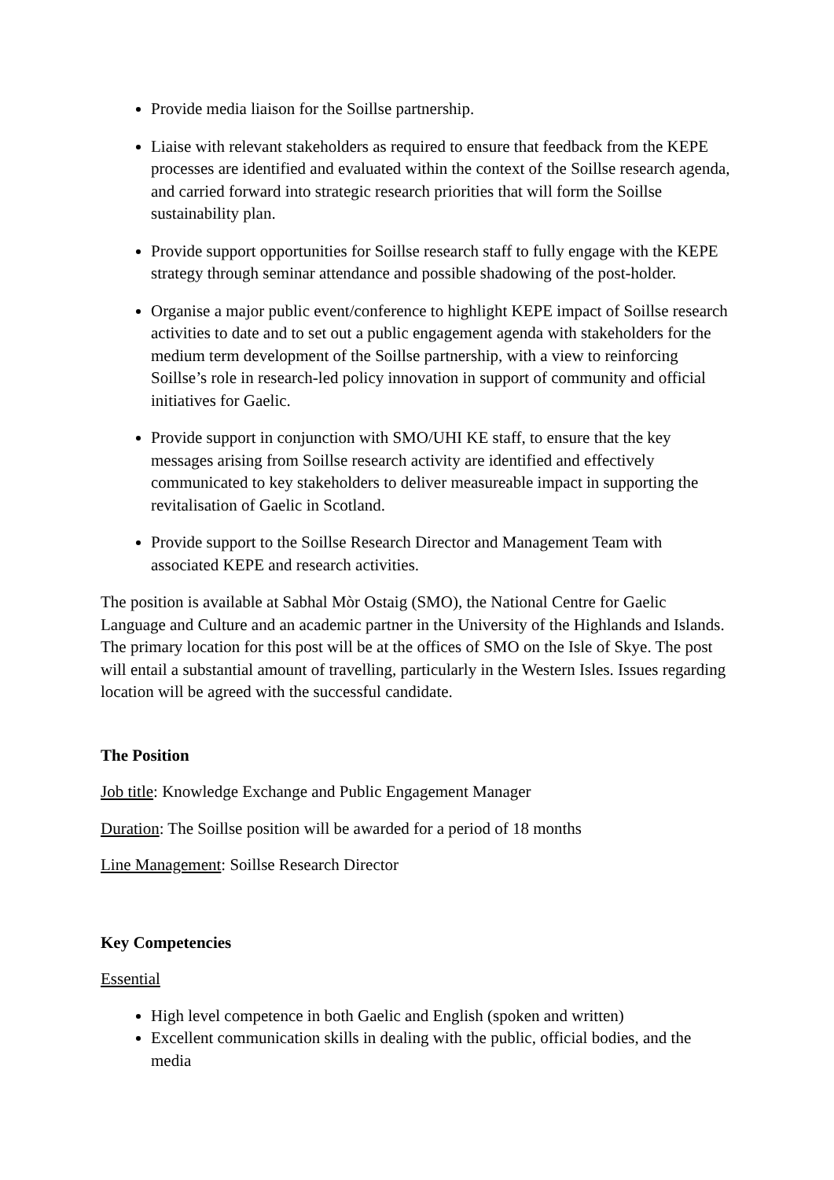Provide media liaison for the Soillse partnership.
Liaise with relevant stakeholders as required to ensure that feedback from the KEPE processes are identified and evaluated within the context of the Soillse research agenda, and carried forward into strategic research priorities that will form the Soillse sustainability plan.
Provide support opportunities for Soillse research staff to fully engage with the KEPE strategy through seminar attendance and possible shadowing of the post-holder.
Organise a major public event/conference to highlight KEPE impact of Soillse research activities to date and to set out a public engagement agenda with stakeholders for the medium term development of the Soillse partnership, with a view to reinforcing Soillse’s role in research-led policy innovation in support of community and official initiatives for Gaelic.
Provide support in conjunction with SMO/UHI KE staff, to ensure that the key messages arising from Soillse research activity are identified and effectively communicated to key stakeholders to deliver measureable impact in supporting the revitalisation of Gaelic in Scotland.
Provide support to the Soillse Research Director and Management Team with associated KEPE and research activities.
The position is available at Sabhal Mòr Ostaig (SMO), the National Centre for Gaelic Language and Culture and an academic partner in the University of the Highlands and Islands. The primary location for this post will be at the offices of SMO on the Isle of Skye. The post will entail a substantial amount of travelling, particularly in the Western Isles. Issues regarding location will be agreed with the successful candidate.
The Position
Job title: Knowledge Exchange and Public Engagement Manager
Duration: The Soillse position will be awarded for a period of 18 months
Line Management: Soillse Research Director
Key Competencies
Essential
High level competence in both Gaelic and English (spoken and written)
Excellent communication skills in dealing with the public, official bodies, and the media